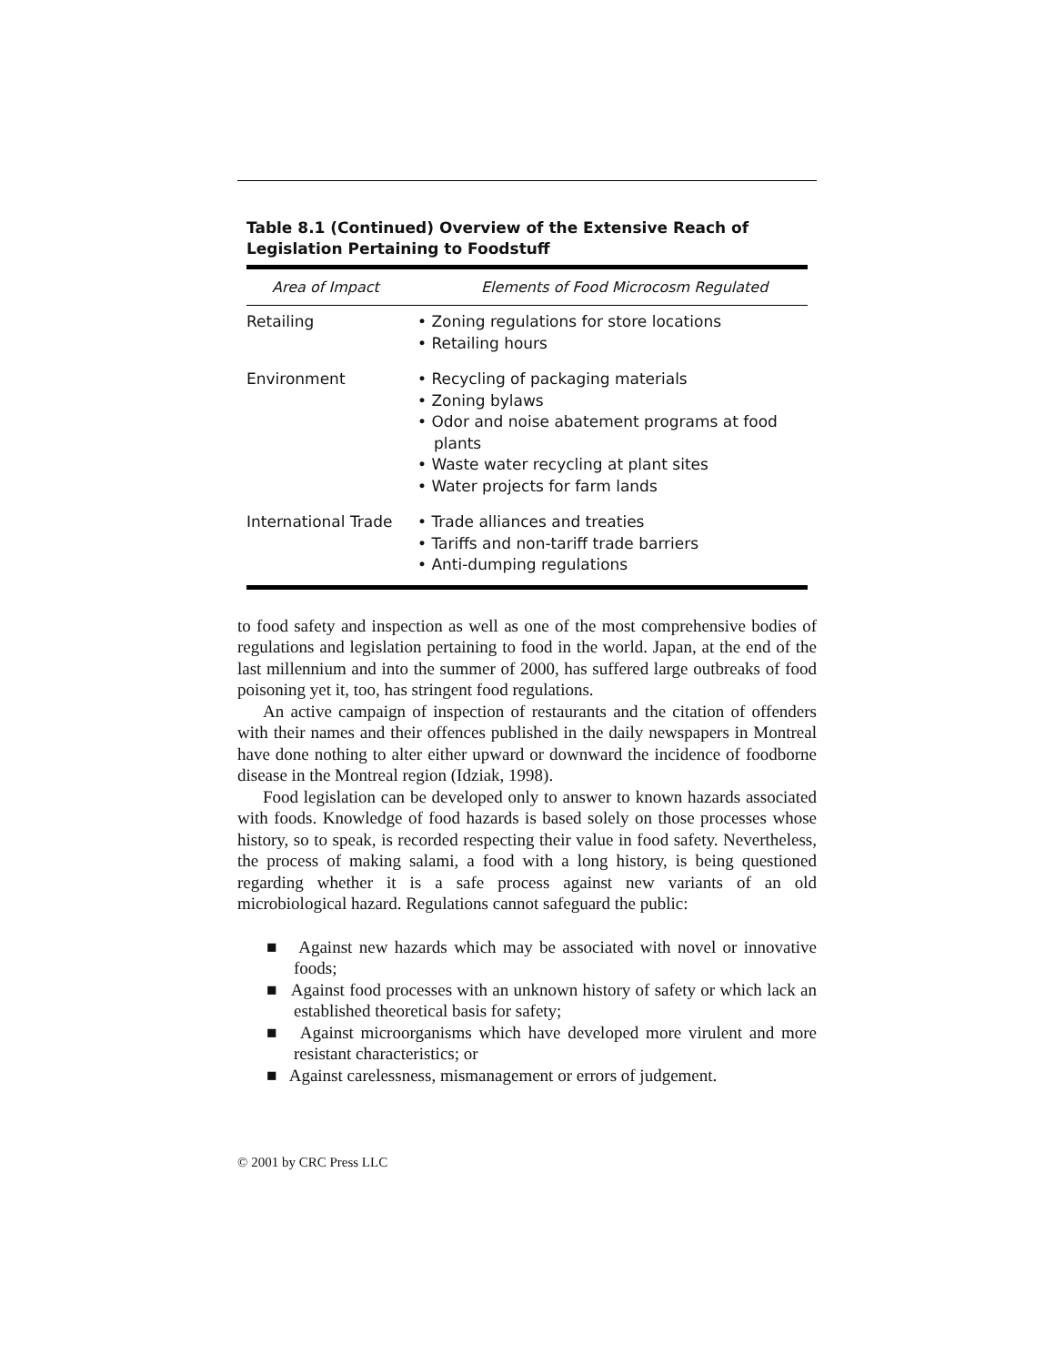Table 8.1 (Continued) Overview of the Extensive Reach of Legislation Pertaining to Foodstuff
| Area of Impact | Elements of Food Microcosm Regulated |
| --- | --- |
| Retailing | • Zoning regulations for store locations • Retailing hours |
| Environment | • Recycling of packaging materials • Zoning bylaws • Odor and noise abatement programs at food plants • Waste water recycling at plant sites • Water projects for farm lands |
| International Trade | • Trade alliances and treaties • Tariffs and non-tariff trade barriers • Anti-dumping regulations |
to food safety and inspection as well as one of the most comprehensive bodies of regulations and legislation pertaining to food in the world. Japan, at the end of the last millennium and into the summer of 2000, has suffered large outbreaks of food poisoning yet it, too, has stringent food regulations.
An active campaign of inspection of restaurants and the citation of offenders with their names and their offences published in the daily newspapers in Montreal have done nothing to alter either upward or downward the incidence of foodborne disease in the Montreal region (Idziak, 1998).
Food legislation can be developed only to answer to known hazards associated with foods. Knowledge of food hazards is based solely on those processes whose history, so to speak, is recorded respecting their value in food safety. Nevertheless, the process of making salami, a food with a long history, is being questioned regarding whether it is a safe process against new variants of an old microbiological hazard. Regulations cannot safeguard the public:
■ Against new hazards which may be associated with novel or innovative foods;
■ Against food processes with an unknown history of safety or which lack an established theoretical basis for safety;
■ Against microorganisms which have developed more virulent and more resistant characteristics; or
■ Against carelessness, mismanagement or errors of judgement.
© 2001 by CRC Press LLC